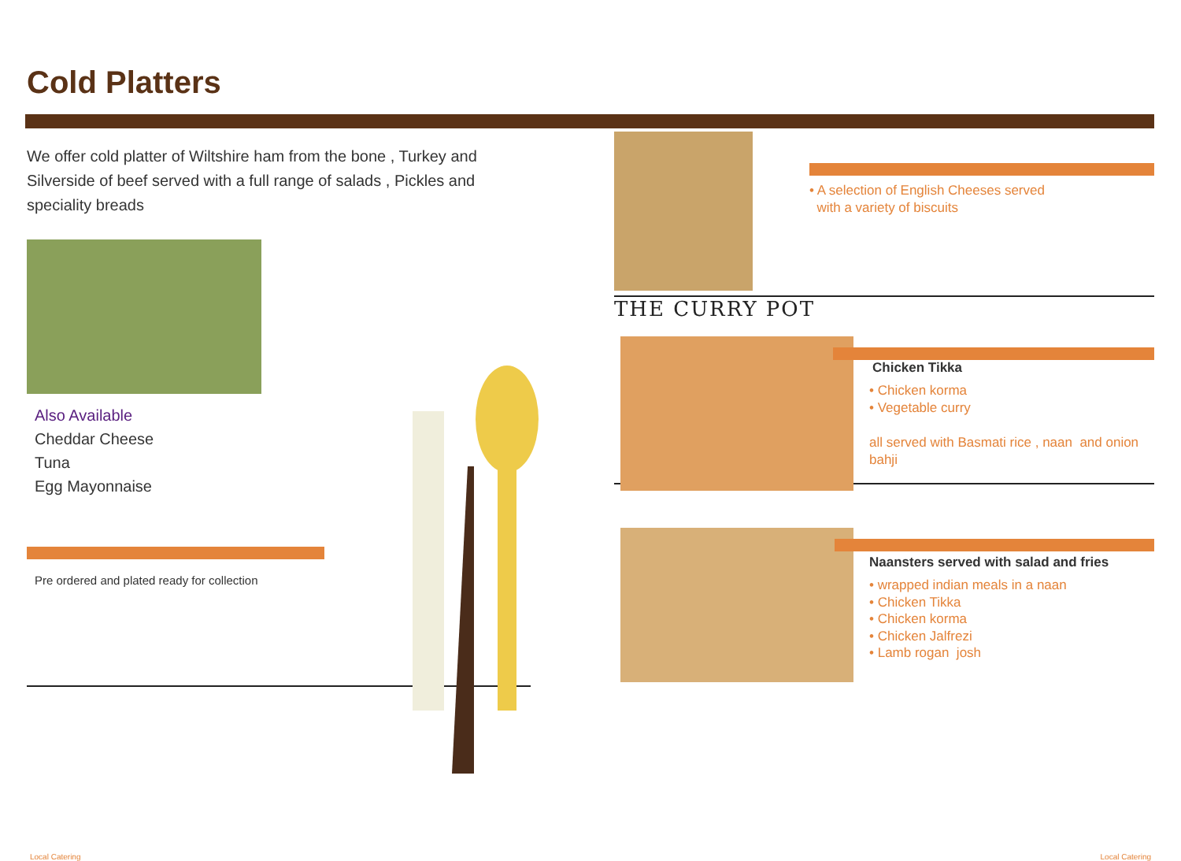Cold Platters
We offer cold platter of Wiltshire ham from the bone , Turkey and Silverside of beef served with a full range of salads , Pickles and speciality breads
Also Available
Cheddar Cheese
Tuna
Egg Mayonnaise
Pre ordered and plated ready for collection
• A selection of English Cheeses served
with a variety of biscuits
THE CURRY POT
Chicken Tikka
• Chicken korma
• Vegetable curry
all served with Basmati rice , naan and onion bahji
Naansters served with salad and fries
• wrapped indian meals in a naan
• Chicken Tikka
• Chicken korma
• Chicken Jalfrezi
• Lamb rogan josh
Local Catering Local Catering